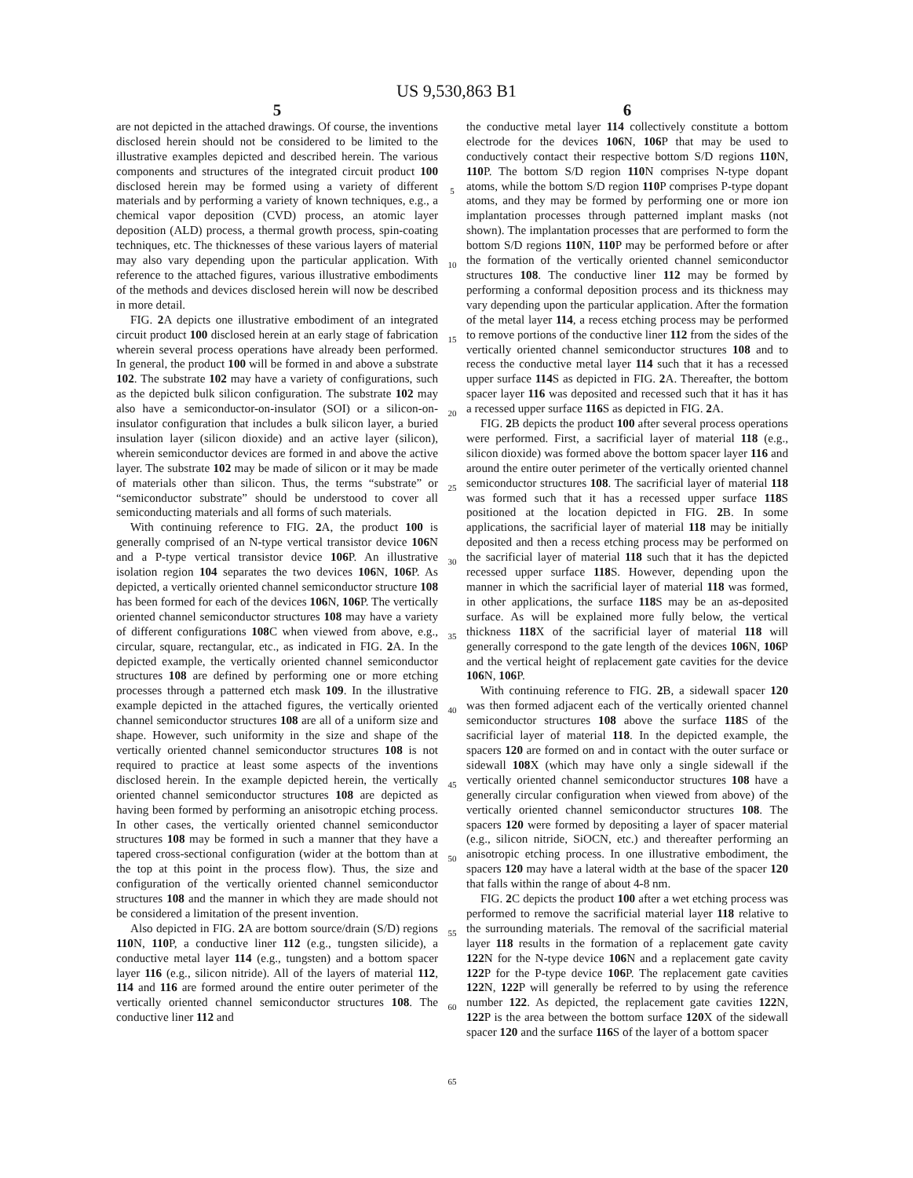US 9,530,863 B1
5
are not depicted in the attached drawings. Of course, the inventions disclosed herein should not be considered to be limited to the illustrative examples depicted and described herein. The various components and structures of the integrated circuit product 100 disclosed herein may be formed using a variety of different materials and by performing a variety of known techniques, e.g., a chemical vapor deposition (CVD) process, an atomic layer deposition (ALD) process, a thermal growth process, spin-coating techniques, etc. The thicknesses of these various layers of material may also vary depending upon the particular application. With reference to the attached figures, various illustrative embodiments of the methods and devices disclosed herein will now be described in more detail.
FIG. 2 A depicts one illustrative embodiment of an integrated circuit product 100 disclosed herein at an early stage of fabrication wherein several process operations have already been performed. In general, the product 100 will be formed in and above a substrate 102. The substrate 102 may have a variety of configurations, such as the depicted bulk silicon configuration. The substrate 102 may also have a semiconductor-on-insulator (SOI) or a silicon-on-insulator configuration that includes a bulk silicon layer, a buried insulation layer (silicon dioxide) and an active layer (silicon), wherein semiconductor devices are formed in and above the active layer. The substrate 102 may be made of silicon or it may be made of materials other than silicon. Thus, the terms “substrate” or “semiconductor substrate” should be understood to cover all semiconducting materials and all forms of such materials.
With continuing reference to FIG. 2 A, the product 100 is generally comprised of an N-type vertical transistor device 106 N and a P-type vertical transistor device 106 P. An illustrative isolation region 104 separates the two devices 106 N, 106 P. As depicted, a vertically oriented channel semiconductor structure 108 has been formed for each of the devices 106 N, 106 P. The vertically oriented channel semiconductor structures 108 may have a variety of different configurations 108 C when viewed from above, e.g., circular, square, rectangular, etc., as indicated in FIG. 2 A. In the depicted example, the vertically oriented channel semiconductor structures 108 are defined by performing one or more etching processes through a patterned etch mask 109. In the illustrative example depicted in the attached figures, the vertically oriented channel semiconductor structures 108 are all of a uniform size and shape. However, such uniformity in the size and shape of the vertically oriented channel semiconductor structures 108 is not required to practice at least some aspects of the inventions disclosed herein. In the example depicted herein, the vertically oriented channel semiconductor structures 108 are depicted as having been formed by performing an anisotropic etching process. In other cases, the vertically oriented channel semiconductor structures 108 may be formed in such a manner that they have a tapered cross-sectional configuration (wider at the bottom than at the top at this point in the process flow). Thus, the size and configuration of the vertically oriented channel semiconductor structures 108 and the manner in which they are made should not be considered a limitation of the present invention.
Also depicted in FIG. 2 A are bottom source/drain (S/D) regions 110 N, 110 P, a conductive liner 112 (e.g., tungsten silicide), a conductive metal layer 114 (e.g., tungsten) and a bottom spacer layer 116 (e.g., silicon nitride). All of the layers of material 112, 114 and 116 are formed around the entire outer perimeter of the vertically oriented channel semiconductor structures 108. The conductive liner 112 and
5
10
15
20
25
30
35
40
45
50
55
60
65
6
the conductive metal layer 114 collectively constitute a bottom electrode for the devices 106 N, 106 P that may be used to conductively contact their respective bottom S/D regions 110 N, 110 P. The bottom S/D region 110 N comprises N-type dopant atoms, while the bottom S/D region 110 P comprises P-type dopant atoms, and they may be formed by performing one or more ion implantation processes through patterned implant masks (not shown). The implantation processes that are performed to form the bottom S/D regions 110 N, 110 P may be performed before or after the formation of the vertically oriented channel semiconductor structures 108. The conductive liner 112 may be formed by performing a conformal deposition process and its thickness may vary depending upon the particular application. After the formation of the metal layer 114, a recess etching process may be performed to remove portions of the conductive liner 112 from the sides of the vertically oriented channel semiconductor structures 108 and to recess the conductive metal layer 114 such that it has a recessed upper surface 114 S as depicted in FIG. 2 A. Thereafter, the bottom spacer layer 116 was deposited and recessed such that it has it has a recessed upper surface 116 S as depicted in FIG. 2 A.
FIG. 2 B depicts the product 100 after several process operations were performed. First, a sacrificial layer of material 118 (e.g., silicon dioxide) was formed above the bottom spacer layer 116 and around the entire outer perimeter of the vertically oriented channel semiconductor structures 108. The sacrificial layer of material 118 was formed such that it has a recessed upper surface 118 S positioned at the location depicted in FIG. 2 B. In some applications, the sacrificial layer of material 118 may be initially deposited and then a recess etching process may be performed on the sacrificial layer of material 118 such that it has the depicted recessed upper surface 118 S. However, depending upon the manner in which the sacrificial layer of material 118 was formed, in other applications, the surface 118 S may be an as-deposited surface. As will be explained more fully below, the vertical thickness 118 X of the sacrificial layer of material 118 will generally correspond to the gate length of the devices 106 N, 106 P and the vertical height of replacement gate cavities for the device 106 N, 106 P.
With continuing reference to FIG. 2 B, a sidewall spacer 120 was then formed adjacent each of the vertically oriented channel semiconductor structures 108 above the surface 118 S of the sacrificial layer of material 118. In the depicted example, the spacers 120 are formed on and in contact with the outer surface or sidewall 108 X (which may have only a single sidewall if the vertically oriented channel semiconductor structures 108 have a generally circular configuration when viewed from above) of the vertically oriented channel semiconductor structures 108. The spacers 120 were formed by depositing a layer of spacer material (e.g., silicon nitride, SiOCN, etc.) and thereafter performing an anisotropic etching process. In one illustrative embodiment, the spacers 120 may have a lateral width at the base of the spacer 120 that falls within the range of about 4-8 nm.
FIG. 2 C depicts the product 100 after a wet etching process was performed to remove the sacrificial material layer 118 relative to the surrounding materials. The removal of the sacrificial material layer 118 results in the formation of a replacement gate cavity 122 N for the N-type device 106 N and a replacement gate cavity 122 P for the P-type device 106 P. The replacement gate cavities 122 N, 122 P will generally be referred to by using the reference number 122. As depicted, the replacement gate cavities 122 N, 122 P is the area between the bottom surface 120 X of the sidewall spacer 120 and the surface 116 S of the layer of a bottom spacer